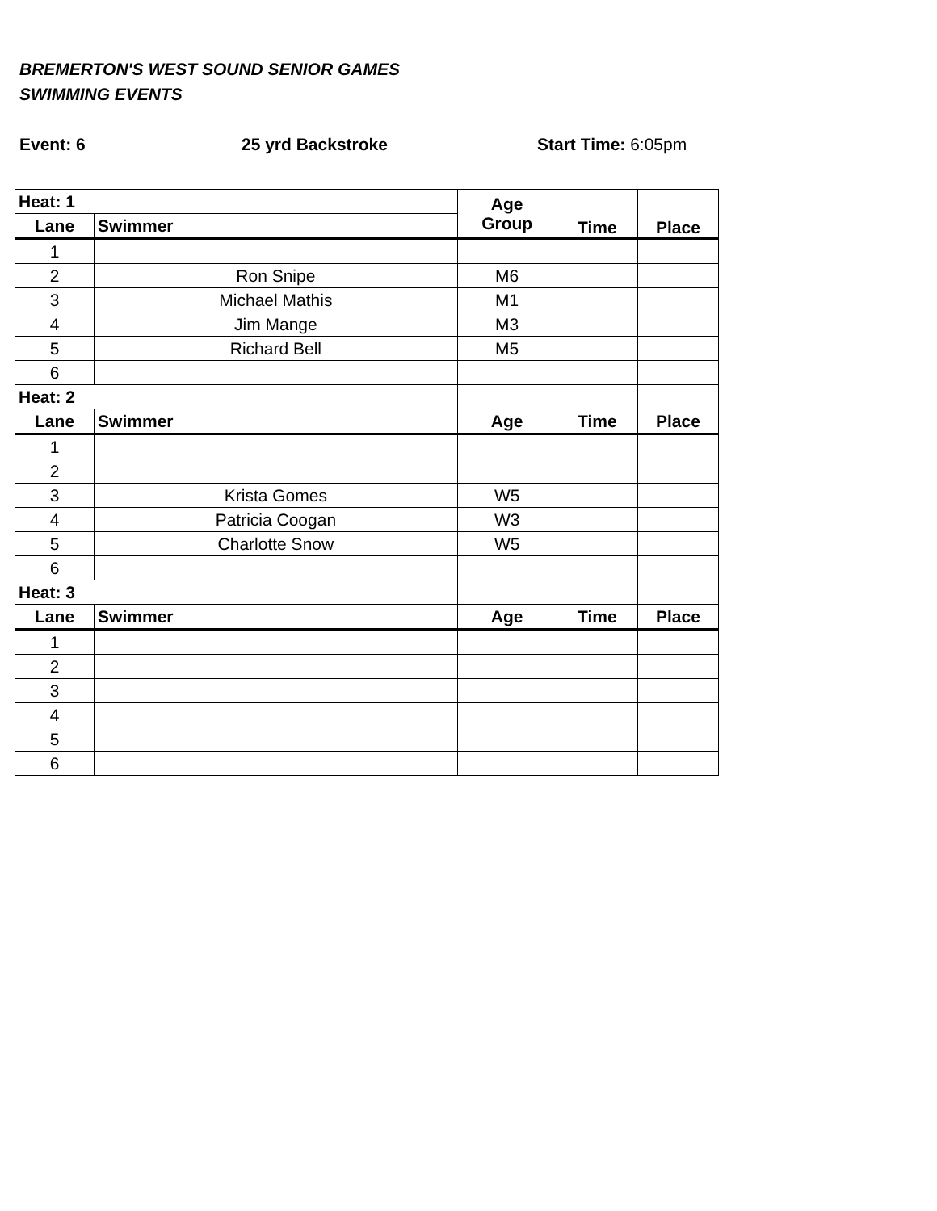BREMERTON'S WEST SOUND SENIOR GAMES
SWIMMING EVENTS
Event: 6 25 yrd Backstroke Start Time: 6:05pm
| Heat: 1 | | Age Group | Time | Place |
| --- | --- | --- | --- | --- |
| Lane | Swimmer | | | |
| 1 | | | | |
| 2 | Ron Snipe | M6 | | |
| 3 | Michael Mathis | M1 | | |
| 4 | Jim Mange | M3 | | |
| 5 | Richard Bell | M5 | | |
| 6 | | | | |
| Heat: 2 | | | | |
| Lane | Swimmer | Age | Time | Place |
| 1 | | | | |
| 2 | | | | |
| 3 | Krista Gomes | W5 | | |
| 4 | Patricia Coogan | W3 | | |
| 5 | Charlotte Snow | W5 | | |
| 6 | | | | |
| Heat: 3 | | | | |
| Lane | Swimmer | Age | Time | Place |
| 1 | | | | |
| 2 | | | | |
| 3 | | | | |
| 4 | | | | |
| 5 | | | | |
| 6 | | | | |